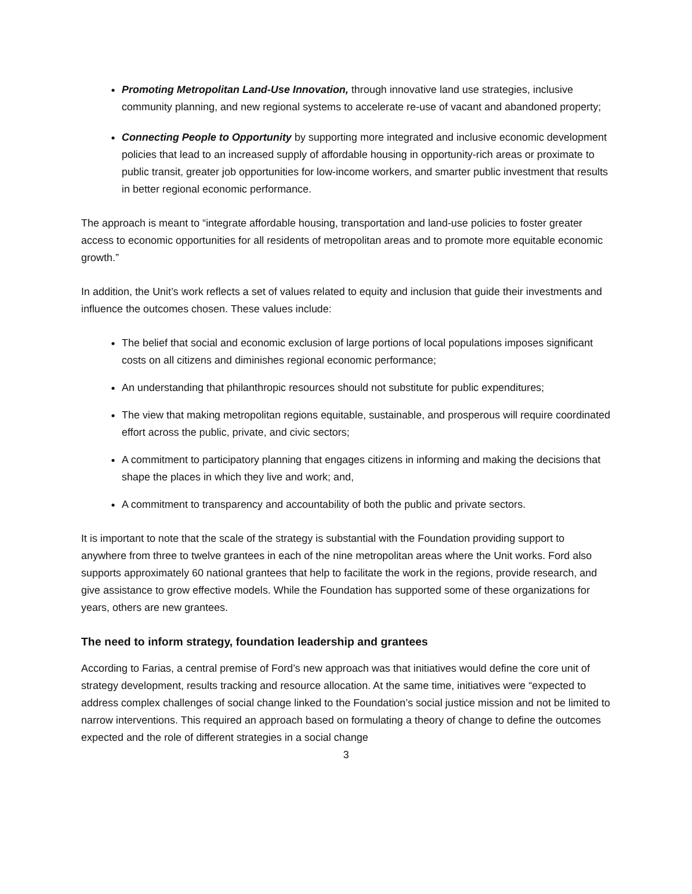Promoting Metropolitan Land-Use Innovation, through innovative land use strategies, inclusive community planning, and new regional systems to accelerate re-use of vacant and abandoned property;
Connecting People to Opportunity by supporting more integrated and inclusive economic development policies that lead to an increased supply of affordable housing in opportunity-rich areas or proximate to public transit, greater job opportunities for low-income workers, and smarter public investment that results in better regional economic performance.
The approach is meant to “integrate affordable housing, transportation and land-use policies to foster greater access to economic opportunities for all residents of metropolitan areas and to promote more equitable economic growth.”
In addition, the Unit’s work reflects a set of values related to equity and inclusion that guide their investments and influence the outcomes chosen. These values include:
The belief that social and economic exclusion of large portions of local populations imposes significant costs on all citizens and diminishes regional economic performance;
An understanding that philanthropic resources should not substitute for public expenditures;
The view that making metropolitan regions equitable, sustainable, and prosperous will require coordinated effort across the public, private, and civic sectors;
A commitment to participatory planning that engages citizens in informing and making the decisions that shape the places in which they live and work; and,
A commitment to transparency and accountability of both the public and private sectors.
It is important to note that the scale of the strategy is substantial with the Foundation providing support to anywhere from three to twelve grantees in each of the nine metropolitan areas where the Unit works. Ford also supports approximately 60 national grantees that help to facilitate the work in the regions, provide research, and give assistance to grow effective models. While the Foundation has supported some of these organizations for years, others are new grantees.
The need to inform strategy, foundation leadership and grantees
According to Farias, a central premise of Ford’s new approach was that initiatives would define the core unit of strategy development, results tracking and resource allocation. At the same time, initiatives were “expected to address complex challenges of social change linked to the Foundation’s social justice mission and not be limited to narrow interventions. This required an approach based on formulating a theory of change to define the outcomes expected and the role of different strategies in a social change
3